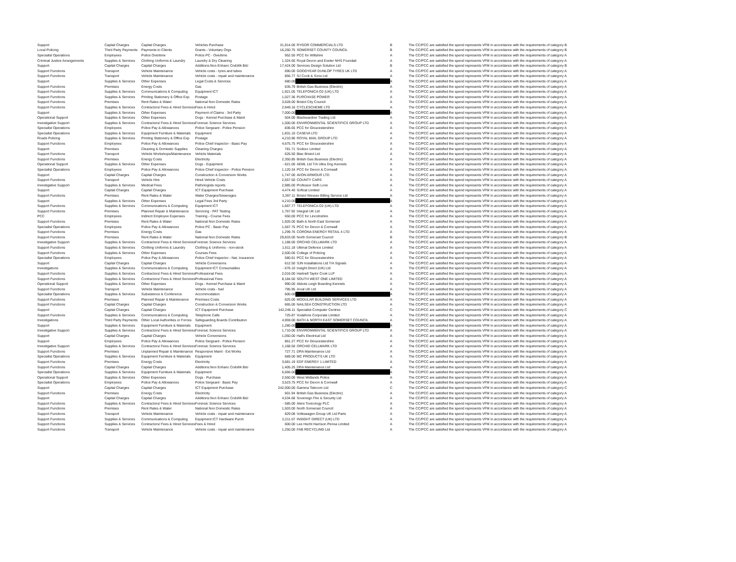| Support | Capital Charges | Capital Charges | Vehicles Purchase | 31,914.00 | RYGOR COMMERCIALS LTD | B | The CC/PCC are satisfied the spend represents VFM in accordance with the requirements of category B |
| Local Policing | Third Party Payments | Payments to Clients | Grants - Voluntary Orgs | 16,260.75 | SOMERSET COUNTY COUNCIL | B | The CC/PCC are satisfied the spend represents VFM in accordance with the requirements of category B |
| Specialist Operations | Employees | Police Overtime | Police PC - Overtime | 952.50 | PCC for Wiltshire | A | The CC/PCC are satisfied the spend represents VFM in accordance with the requirements of category A |
| Criminal Justice Arrangements | Supplies & Services | Clothing Uniforms & Laundry | Laundry & Dry Cleaning | 1,324.60 | Royal Devon and Exeter NHS Foundati | A | The CC/PCC are satisfied the spend represents VFM in accordance with the requirements of category A |
| Support | Capital Charges | Capital Charges | Additions:Non Enhanc Cn&Wk B&I | 17,424.00 | Services Design Solution Ltd | B | The CC/PCC are satisfied the spend represents VFM in accordance with the requirements of category B |
| Support Functions | Transport | Vehicle Maintenance | Vehicle costs - tyres and tubes | 690.00 | GOODYEAR DUNLOP TYRES UK LTD | A | The CC/PCC are satisfied the spend represents VFM in accordance with the requirements of category A |
| Support Functions | Transport | Vehicle Maintenance | Vehicle costs - repair and maintenance | 856.77 | SJ Cook & Sons Ltd | A | The CC/PCC are satisfied the spend represents VFM in accordance with the requirements of category A |
| Support | Supplies & Services | Other Expenses | Legal Costs & Services | 680.00 | | A | The CC/PCC are satisfied the spend represents VFM in accordance with the requirements of category A |
| Support Functions | Premises | Energy Costs | Gas | 635.79 | British Gas Business (Electric) | A | The CC/PCC are satisfied the spend represents VFM in accordance with the requirements of category A |
| Support Functions | Supplies & Services | Communications & Computing | Equipment ICT | 1,921.05 | TELEFONICA O2 (UK) LTD | A | The CC/PCC are satisfied the spend represents VFM in accordance with the requirements of category A |
| Support Functions | Supplies & Services | Printing Stationery & Office Exp | Postage | 1,027.36 | PURCHASE POWER | A | The CC/PCC are satisfied the spend represents VFM in accordance with the requirements of category A |
| Support Functions | Premises | Rent Rates & Water | National Non Domestic Rates | 3,628.00 | Bristol City Council | A | The CC/PCC are satisfied the spend represents VFM in accordance with the requirements of category A |
| Support Functions | Supplies & Services | Contractors/ Fees & Hired Services | Fees & Hired | 2,949.16 | CYCLESCHEME LTD | A | The CC/PCC are satisfied the spend represents VFM in accordance with the requirements of category A |
| Support | Supplies & Services | Other Expenses | Payment of Claims - 3rd Party | 7,000.00 | | A | The CC/PCC are satisfied the spend represents VFM in accordance with the requirements of category A |
| Operational Support | Supplies & Services | Other Expenses | Dogs - Kennel Purchase & Maint | 504.00 | Blackwardine Trading Ltd | A | The CC/PCC are satisfied the spend represents VFM in accordance with the requirements of category A |
| Investigative Support | Supplies & Services | Contractors/ Fees & Hired Services | Forensic Science Services | 1,500.00 | ENVIRONMENTAL SCIENTIFICS GROUP LTD | A | The CC/PCC are satisfied the spend represents VFM in accordance with the requirements of category A |
| Specialist Operations | Employees | Police Pay & Allowances | Police Sergeant - Police Pension | 836.65 | PCC for Gloucestershire | A | The CC/PCC are satisfied the spend represents VFM in accordance with the requirements of category A |
| Specialist Operations | Supplies & Services | Equipment Furniture & Materials | Equipment | 1,831.10 | CASEVA LTD | A | The CC/PCC are satisfied the spend represents VFM in accordance with the requirements of category A |
| Roads Policing | Supplies & Services | Printing Stationery & Office Exp | Postage | 4,210.96 | ROYAL MAIL GROUP LTD | A | The CC/PCC are satisfied the spend represents VFM in accordance with the requirements of category A |
| Support Functions | Employees | Police Pay & Allowances | Police Chief Inspector - Basic Pay | 4,675.75 | PCC for Gloucestershire | A | The CC/PCC are satisfied the spend represents VFM in accordance with the requirements of category A |
| Support | Premises | Cleaning & Domestic Supplies | Cleaning Charges | 781.71 | Sodexo Limited | A | The CC/PCC are satisfied the spend represents VFM in accordance with the requirements of category A |
| Support Functions | Transport | Vehicle Workshops/Maintenance | Vehicle Materials | 626.50 | Btac Bristol Ltd | A | The CC/PCC are satisfied the spend represents VFM in accordance with the requirements of category A |
| Support Functions | Premises | Energy Costs | Electricity | 2,350.85 | British Gas Business (Electric) | A | The CC/PCC are satisfied the spend represents VFM in accordance with the requirements of category A |
| Operational Support | Supplies & Services | Other Expenses | Dogs - Equipment | - 621.00 | AEML Ltd T/A Ultra Dog Kennels | A | The CC/PCC are satisfied the spend represents VFM in accordance with the requirements of category A |
| Specialist Operations | Employees | Police Pay & Allowances | Police Chief Inspector - Police Pension | 1,120.34 | PCC for Devon & Cornwall | A | The CC/PCC are satisfied the spend represents VFM in accordance with the requirements of category A |
| Support | Capital Charges | Capital Charges | Construction & Conversion Works | 1,747.00 | AVON ARMOUR LTD | A | The CC/PCC are satisfied the spend represents VFM in accordance with the requirements of category A |
| Support Functions | Transport | Vehicle Hire | Hired Vehicle Costs | 2,557.50 | COUNTY CARS | A | The CC/PCC are satisfied the spend represents VFM in accordance with the requirements of category A |
| Investigative Support | Supplies & Services | Medical Fees | Pathologists reports | 2,985.00 | Professor Seth Love | A | The CC/PCC are satisfied the spend represents VFM in accordance with the requirements of category A |
| Support | Capital Charges | Capital Charges | ICT Equipment Purchase | 4,474.40 | Softcat Limited | A | The CC/PCC are satisfied the spend represents VFM in accordance with the requirements of category A |
| Support Functions | Premises | Rent Rates & Water | Water Charges/Sewerages | 3,397.11 | Bristol Wessex Billing Service Ltd | A | The CC/PCC are satisfied the spend represents VFM in accordance with the requirements of category A |
| Support | Supplies & Services | Other Expenses | Legal Fees 3rd Party | 4,210.00 | | A | The CC/PCC are satisfied the spend represents VFM in accordance with the requirements of category A |
| Support Functions | Supplies & Services | Communications & Computing | Equipment ICT | 1,667.77 | TELEFONICA O2 (UK) LTD | A | The CC/PCC are satisfied the spend represents VFM in accordance with the requirements of category A |
| Support Functions | Premises | Planned Repair & Maintenance | Servicing - PAT Testing | 1,767.92 | Integral UK Ltd | A | The CC/PCC are satisfied the spend represents VFM in accordance with the requirements of category A |
| PCC | Employees | Indirect Employee Expenses | Training - Course Fees | 650.00 | PCC for Lincolnshire | A | The CC/PCC are satisfied the spend represents VFM in accordance with the requirements of category A |
| Support Functions | Premises | Rent Rates & Water | National Non Domestic Rates | 1,926.00 | Bath & North East Somerset | A | The CC/PCC are satisfied the spend represents VFM in accordance with the requirements of category A |
| Specialist Operations | Employees | Police Pay & Allowances | Police PC - Basic Pay | 1,567.75 | PCC for Devon & Cornwall | A | The CC/PCC are satisfied the spend represents VFM in accordance with the requirements of category A |
| Support Functions | Premises | Energy Costs | Gas | 1,299.76 | CORONA ENERGY RETAIL 4 LTD | A | The CC/PCC are satisfied the spend represents VFM in accordance with the requirements of category A |
| Support Functions | Premises | Rent Rates & Water | National Non Domestic Rates | 29,833.00 | North Somerset Council | B | The CC/PCC are satisfied the spend represents VFM in accordance with the requirements of category B |
| Investigative Support | Supplies & Services | Contractors/ Fees & Hired Services | Forensic Science Services | 1,188.00 | ORCHID CELLMARK LTD | A | The CC/PCC are satisfied the spend represents VFM in accordance with the requirements of category A |
| Support Functions | Supplies & Services | Clothing Uniforms & Laundry | Clothing & Uniforms - non-stock | 1,611.18 | Ultimat Defence Limited | A | The CC/PCC are satisfied the spend represents VFM in accordance with the requirements of category A |
| Support Functions | Supplies & Services | Other Expenses | Courses Fees | 2,500.00 | College of Policing | A | The CC/PCC are satisfied the spend represents VFM in accordance with the requirements of category A |
| Specialist Operations | Employees | Police Pay & Allowances | Police Chief Inspector - Nat. Insurance | 580.61 | PCC for Gloucestershire | A | The CC/PCC are satisfied the spend represents VFM in accordance with the requirements of category A |
| Support | Capital Charges | Capital Charges | Vehicle Conversions | 612.50 | SJN Installations Ltd T/A Signals | A | The CC/PCC are satisfied the spend represents VFM in accordance with the requirements of category A |
| Investigations | Supplies & Services | Communications & Computing | Equipment ICT Consumables | - 676.10 | Insight Direct (UK) Ltd | A | The CC/PCC are satisfied the spend represents VFM in accordance with the requirements of category A |
| Support Functions | Supplies & Services | Contractors/ Fees & Hired Services | Professional Fees | 2,016.00 | Hartnell Taylor Cook LLP | A | The CC/PCC are satisfied the spend represents VFM in accordance with the requirements of category A |
| Support Functions | Supplies & Services | Contractors/ Fees & Hired Services | Professional Fees | 8,184.50 | SOUTH WEST ONE LIMITED | A | The CC/PCC are satisfied the spend represents VFM in accordance with the requirements of category A |
| Operational Support | Supplies & Services | Other Expenses | Dogs - Kennel Purchase & Maint | 990.00 | Abbots Leigh Boarding Kennels | A | The CC/PCC are satisfied the spend represents VFM in accordance with the requirements of category A |
| Support Functions | Transport | Vehicle Maintenance | Vehicle costs - fuel | 795.95 | Arval UK Ltd | A | The CC/PCC are satisfied the spend represents VFM in accordance with the requirements of category A |
| Specialist Operations | Supplies & Services | Subsistence & Conference | Accommodation | 600.00 | | A | The CC/PCC are satisfied the spend represents VFM in accordance with the requirements of category A |
| Support Functions | Premises | Planned Repair & Maintenance | Premises Costs | 625.00 | MODULAR BUILDING SERVICES LTD | A | The CC/PCC are satisfied the spend represents VFM in accordance with the requirements of category A |
| Support Functions | Capital Charges | Capital Charges | Construction & Conversion Works | 665.00 | NAILSEA CONSTRUCTION LTD | A | The CC/PCC are satisfied the spend represents VFM in accordance with the requirements of category A |
| Support | Capital Charges | Capital Charges | ICT Equipment Purchase | 142,246.11 | Specialist Computer Centres | C | The CC/PCC are satisfied the spend represents VFM in accordance with the requirements of category C |
| Support Functions | Supplies & Services | Communications & Computing | Telephone Calls | 725.87 | Vodafone Corporate Limited | A | The CC/PCC are satisfied the spend represents VFM in accordance with the requirements of category A |
| Investigations | Third Party Payments | Other Local Authorities or Forces | Safeguarding Boards Contribution | 4,959.00 | BATH & NORTH EAST SOMERSET COUNCIL | A | The CC/PCC are satisfied the spend represents VFM in accordance with the requirements of category A |
| Support | Supplies & Services | Equipment Furniture & Materials | Equipment | 1,280.00 | | A | The CC/PCC are satisfied the spend represents VFM in accordance with the requirements of category A |
| Investigative Support | Supplies & Services | Contractors/ Fees & Hired Services | Forensic Science Services | 1,710.00 | ENVIRONMENTAL SCIENTIFICS GROUP LTD | A | The CC/PCC are satisfied the spend represents VFM in accordance with the requirements of category A |
| Support | Capital Charges | Capital Charges | Vehicle Conversions | 1,050.00 | Hall's Electrical Ltd | A | The CC/PCC are satisfied the spend represents VFM in accordance with the requirements of category A |
| Support | Employees | Police Pay & Allowances | Police Sergeant - Police Pension | 861.27 | PCC for Gloucestershire | A | The CC/PCC are satisfied the spend represents VFM in accordance with the requirements of category A |
| Investigative Support | Supplies & Services | Contractors/ Fees & Hired Services | Forensic Science Services | 1,168.50 | ORCHID CELLMARK LTD | A | The CC/PCC are satisfied the spend represents VFM in accordance with the requirements of category A |
| Support Functions | Premises | Unplanned Repair & Maintenance | Responsive Maint - Ext Works | 727.71 | DRA Maintenance Ltd | A | The CC/PCC are satisfied the spend represents VFM in accordance with the requirements of category A |
| Specialist Operations | Supplies & Services | Equipment Furniture & Materials | Equipment | 689.00 | MC PRODUCTS UK LTD | A | The CC/PCC are satisfied the spend represents VFM in accordance with the requirements of category A |
| Support Functions | Premises | Energy Costs | Electricity | 3,681.19 | EDF ENERGY 1 LIMITED | A | The CC/PCC are satisfied the spend represents VFM in accordance with the requirements of category A |
| Support Functions | Capital Charges | Capital Charges | Additions:Non Enhanc Cn&Wk B&I | 1,405.25 | DRA Maintenance Ltd | A | The CC/PCC are satisfied the spend represents VFM in accordance with the requirements of category A |
| Specialist Operations | Supplies & Services | Equipment Furniture & Materials | Equipment | 5,666.00 | | A | The CC/PCC are satisfied the spend represents VFM in accordance with the requirements of category A |
| Operational Support | Supplies & Services | Other Expenses | Dogs - Purchase | 2,550.00 | West Midlands Police | A | The CC/PCC are satisfied the spend represents VFM in accordance with the requirements of category A |
| Specialist Operations | Employees | Police Pay & Allowances | Police Sergeant - Basic Pay | 3,523.75 | PCC for Devon & Cornwall | A | The CC/PCC are satisfied the spend represents VFM in accordance with the requirements of category A |
| Support | Capital Charges | Capital Charges | ICT Equipment Purchase | 242,000.00 | Gamma Telecom Ltd | C | The CC/PCC are satisfied the spend represents VFM in accordance with the requirements of category C |
| Support Functions | Premises | Energy Costs | Electricity | 601.94 | British Gas Business (Electric) | A | The CC/PCC are satisfied the spend represents VFM in accordance with the requirements of category A |
| Support | Capital Charges | Capital Charges | Additions:Non Enhanc Cn&Wk B&I | 4,534.68 | Sovereign Fire & Security Ltd | A | The CC/PCC are satisfied the spend represents VFM in accordance with the requirements of category A |
| Support Functions | Supplies & Services | Contractors/ Fees & Hired Services | Forensic Science Services | - 585.00 | Alere Toxicology PLC | A | The CC/PCC are satisfied the spend represents VFM in accordance with the requirements of category A |
| Support Functions | Premises | Rent Rates & Water | National Non Domestic Rates | 1,503.00 | North Somerset Council | A | The CC/PCC are satisfied the spend represents VFM in accordance with the requirements of category A |
| Support Functions | Transport | Vehicle Maintenance | Vehicle costs - repair and maintenance | 829.08 | Volkswagen Group UK Ltd Parts | A | The CC/PCC are satisfied the spend represents VFM in accordance with the requirements of category A |
| Support Functions | Supplies & Services | Communications & Computing | Equipment ICT Hardware Purch | 2,211.07 | INSIGHT DIRECT (UK) LTD | A | The CC/PCC are satisfied the spend represents VFM in accordance with the requirements of category A |
| Support Functions | Supplies & Services | Contractors/ Fees & Hired Services | Fees & Hired | 600.00 | Lee Hecht Harrison Penna Limited | A | The CC/PCC are satisfied the spend represents VFM in accordance with the requirements of category A |
| Support Functions | Transport | Vehicle Maintenance | Vehicle costs - repair and maintenance | 1,250.00 | FAB RECYCLING Ltd | A | The CC/PCC are satisfied the spend represents VFM in accordance with the requirements of category A |